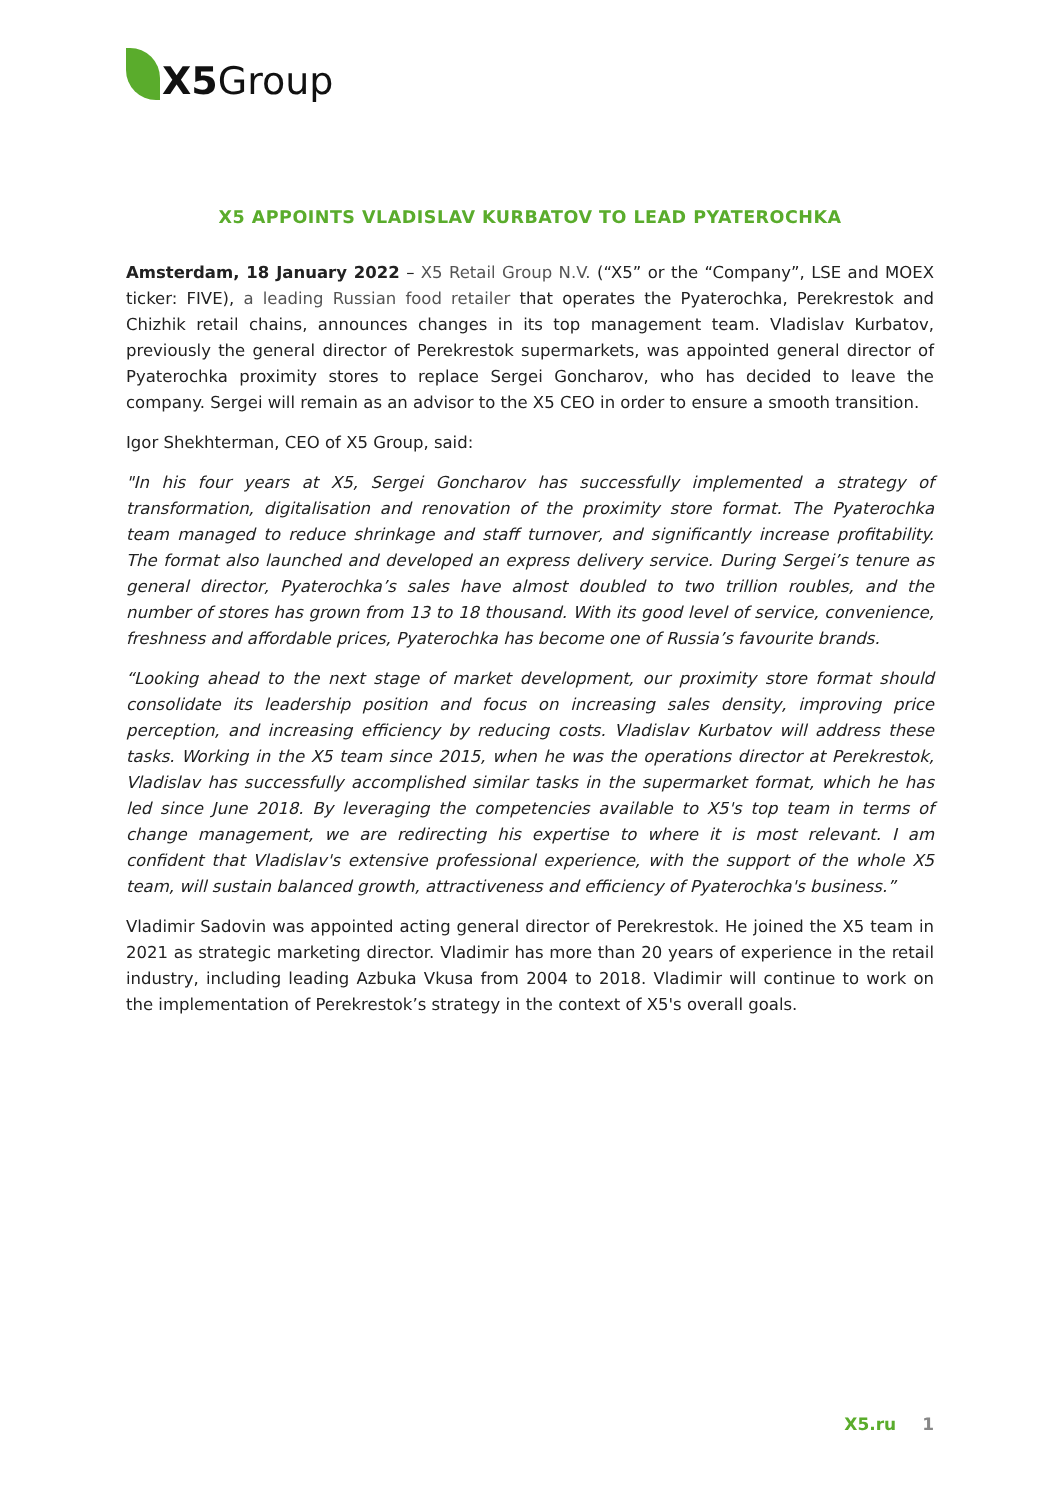X5 Group
X5 APPOINTS VLADISLAV KURBATOV TO LEAD PYATEROCHKA
Amsterdam, 18 January 2022 – X5 Retail Group N.V. (“X5” or the “Company”, LSE and MOEX ticker: FIVE), a leading Russian food retailer that operates the Pyaterochka, Perekrestok and Chizhik retail chains, announces changes in its top management team. Vladislav Kurbatov, previously the general director of Perekrestok supermarkets, was appointed general director of Pyaterochka proximity stores to replace Sergei Goncharov, who has decided to leave the company. Sergei will remain as an advisor to the X5 CEO in order to ensure a smooth transition.
Igor Shekhterman, CEO of X5 Group, said:
"In his four years at X5, Sergei Goncharov has successfully implemented a strategy of transformation, digitalisation and renovation of the proximity store format. The Pyaterochka team managed to reduce shrinkage and staff turnover, and significantly increase profitability. The format also launched and developed an express delivery service. During Sergei’s tenure as general director, Pyaterochka’s sales have almost doubled to two trillion roubles, and the number of stores has grown from 13 to 18 thousand. With its good level of service, convenience, freshness and affordable prices, Pyaterochka has become one of Russia’s favourite brands.
“Looking ahead to the next stage of market development, our proximity store format should consolidate its leadership position and focus on increasing sales density, improving price perception, and increasing efficiency by reducing costs. Vladislav Kurbatov will address these tasks. Working in the X5 team since 2015, when he was the operations director at Perekrestok, Vladislav has successfully accomplished similar tasks in the supermarket format, which he has led since June 2018. By leveraging the competencies available to X5's top team in terms of change management, we are redirecting his expertise to where it is most relevant. I am confident that Vladislav's extensive professional experience, with the support of the whole X5 team, will sustain balanced growth, attractiveness and efficiency of Pyaterochka's business.”
Vladimir Sadovin was appointed acting general director of Perekrestok. He joined the X5 team in 2021 as strategic marketing director. Vladimir has more than 20 years of experience in the retail industry, including leading Azbuka Vkusa from 2004 to 2018. Vladimir will continue to work on the implementation of Perekrestok’s strategy in the context of X5's overall goals.
X5.ru 1